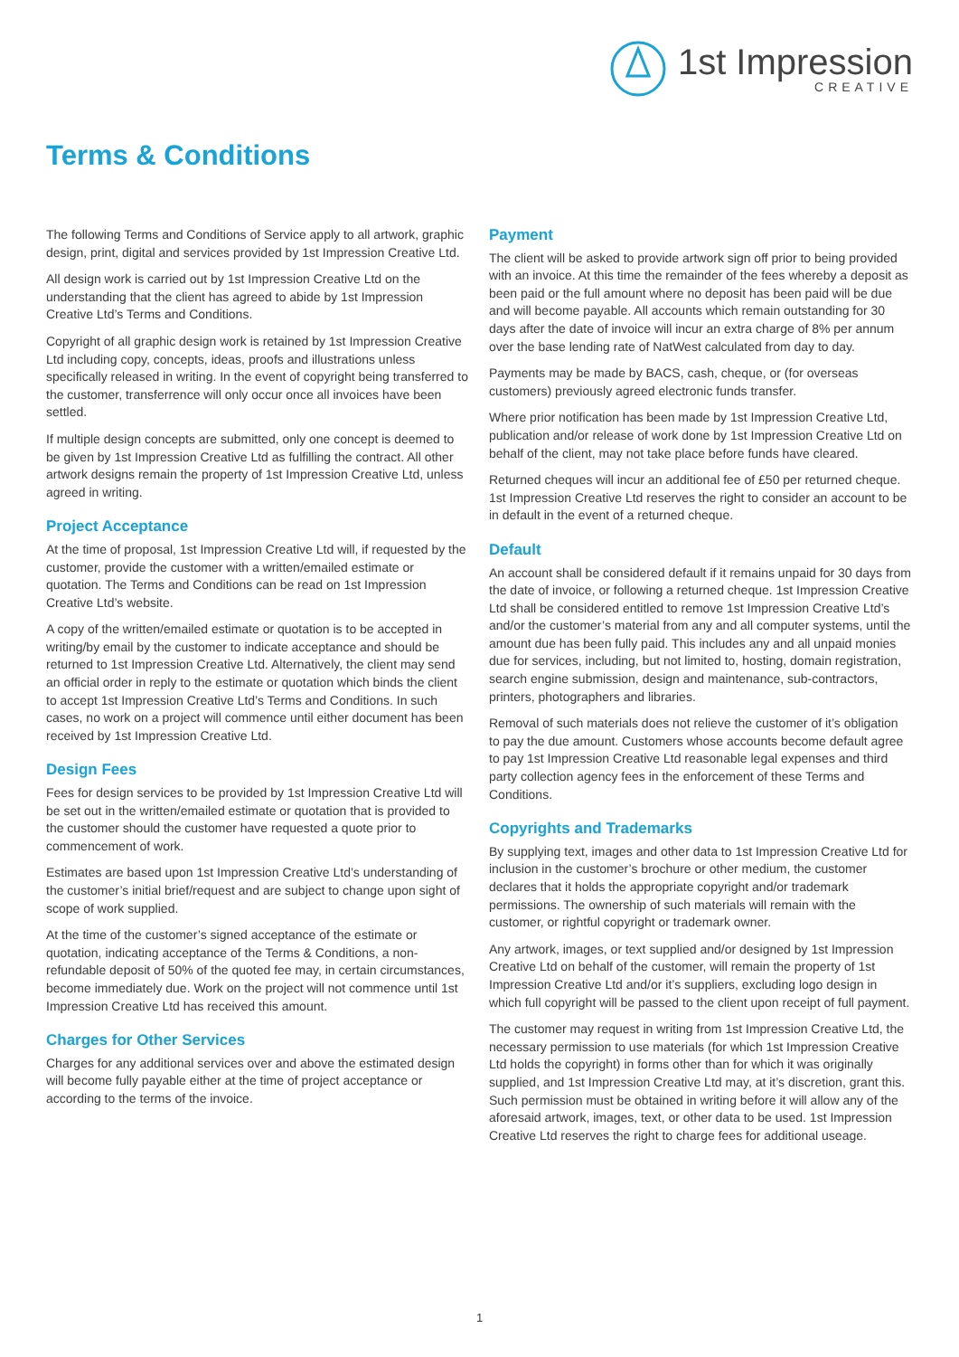1st Impression
CREATIVE
Terms & Conditions
The following Terms and Conditions of Service apply to all artwork, graphic design, print, digital and services provided by 1st Impression Creative Ltd.
All design work is carried out by 1st Impression Creative Ltd on the understanding that the client has agreed to abide by 1st Impression Creative Ltd’s Terms and Conditions.
Copyright of all graphic design work is retained by 1st Impression Creative Ltd including copy, concepts, ideas, proofs and illustrations unless specifically released in writing. In the event of copyright being transferred to the customer, transferrence will only occur once all invoices have been settled.
If multiple design concepts are submitted, only one concept is deemed to be given by 1st Impression Creative Ltd as fulfilling the contract. All other artwork designs remain the property of 1st Impression Creative Ltd, unless agreed in writing.
Project Acceptance
At the time of proposal, 1st Impression Creative Ltd will, if requested by the customer, provide the customer with a written/emailed estimate or quotation. The Terms and Conditions can be read on 1st Impression Creative Ltd’s website.
A copy of the written/emailed estimate or quotation is to be accepted in writing/by email by the customer to indicate acceptance and should be returned to 1st Impression Creative Ltd. Alternatively, the client may send an official order in reply to the estimate or quotation which binds the client to accept 1st Impression Creative Ltd’s Terms and Conditions. In such cases, no work on a project will commence until either document has been received by 1st Impression Creative Ltd.
Design Fees
Fees for design services to be provided by 1st Impression Creative Ltd will be set out in the written/emailed estimate or quotation that is provided to the customer should the customer have requested a quote prior to commencement of work.
Estimates are based upon 1st Impression Creative Ltd’s understanding of the customer’s initial brief/request and are subject to change upon sight of scope of work supplied.
At the time of the customer’s signed acceptance of the estimate or quotation, indicating acceptance of the Terms & Conditions, a non-refundable deposit of 50% of the quoted fee may, in certain circumstances, become immediately due. Work on the project will not commence until 1st Impression Creative Ltd has received this amount.
Charges for Other Services
Charges for any additional services over and above the estimated design will become fully payable either at the time of project acceptance or according to the terms of the invoice.
Payment
The client will be asked to provide artwork sign off prior to being provided with an invoice. At this time the remainder of the fees whereby a deposit as been paid or the full amount where no deposit has been paid will be due and will become payable. All accounts which remain outstanding for 30 days after the date of invoice will incur an extra charge of 8% per annum over the base lending rate of NatWest calculated from day to day.
Payments may be made by BACS, cash, cheque, or (for overseas customers) previously agreed electronic funds transfer.
Where prior notification has been made by 1st Impression Creative Ltd, publication and/or release of work done by 1st Impression Creative Ltd on behalf of the client, may not take place before funds have cleared.
Returned cheques will incur an additional fee of £50 per returned cheque. 1st Impression Creative Ltd reserves the right to consider an account to be in default in the event of a returned cheque.
Default
An account shall be considered default if it remains unpaid for 30 days from the date of invoice, or following a returned cheque. 1st Impression Creative Ltd shall be considered entitled to remove 1st Impression Creative Ltd’s and/or the customer’s material from any and all computer systems, until the amount due has been fully paid. This includes any and all unpaid monies due for services, including, but not limited to, hosting, domain registration, search engine submission, design and maintenance, sub-contractors, printers, photographers and libraries.
Removal of such materials does not relieve the customer of it’s obligation to pay the due amount. Customers whose accounts become default agree to pay 1st Impression Creative Ltd reasonable legal expenses and third party collection agency fees in the enforcement of these Terms and Conditions.
Copyrights and Trademarks
By supplying text, images and other data to 1st Impression Creative Ltd for inclusion in the customer’s brochure or other medium, the customer declares that it holds the appropriate copyright and/or trademark permissions. The ownership of such materials will remain with the customer, or rightful copyright or trademark owner.
Any artwork, images, or text supplied and/or designed by 1st Impression Creative Ltd on behalf of the customer, will remain the property of 1st Impression Creative Ltd and/or it’s suppliers, excluding logo design in which full copyright will be passed to the client upon receipt of full payment.
The customer may request in writing from 1st Impression Creative Ltd, the necessary permission to use materials (for which 1st Impression Creative Ltd holds the copyright) in forms other than for which it was originally supplied, and 1st Impression Creative Ltd may, at it’s discretion, grant this. Such permission must be obtained in writing before it will allow any of the aforesaid artwork, images, text, or other data to be used. 1st Impression Creative Ltd reserves the right to charge fees for additional useage.
1